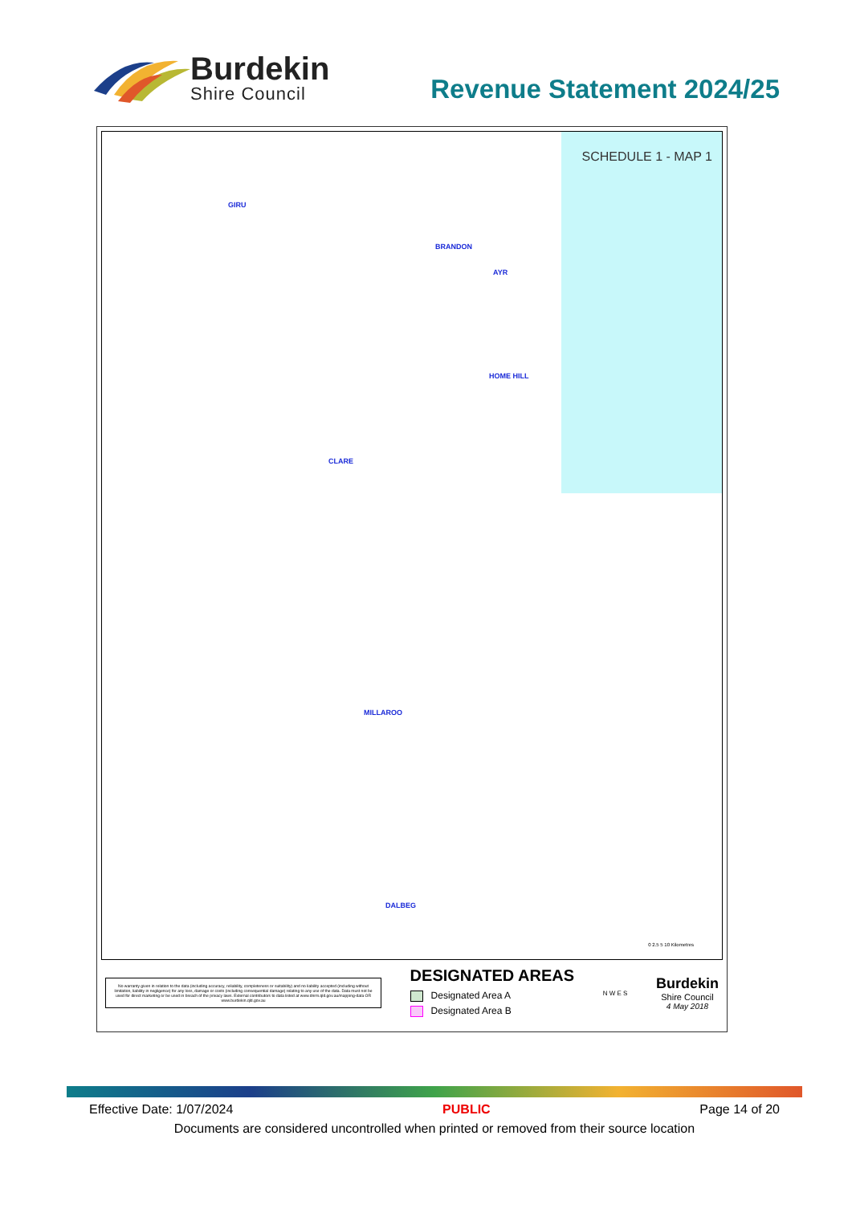Burdekin
Shire Council
Revenue Statement 2024/25
SCHEDULE 1 - MAP 1
GIRU
BRANDON
AYR
HOME HILL
CLARE
MILLAROO
DALBEG
0 2.5 5 10 Kilometres
No warranty given in relation to the data (including accuracy, reliability, completeness or suitability) and no liability accepted (including without limitation, liability in negligence) for any loss, damage or costs (including consequential damage) relating to any use of the data. Data must not be used for direct marketing or be used in breach of the privacy laws. External contributors to data listed at www.dnrm.qld.gov.au/mapping-data OR www.burdekin.qld.gov.au
DESIGNATED AREAS
Designated Area A
Designated Area B
N W E S
Burdekin
Shire Council
4 May 2018
Effective Date: 1/07/2024 PUBLIC Page 14 of 20
Documents are considered uncontrolled when printed or removed from their source location